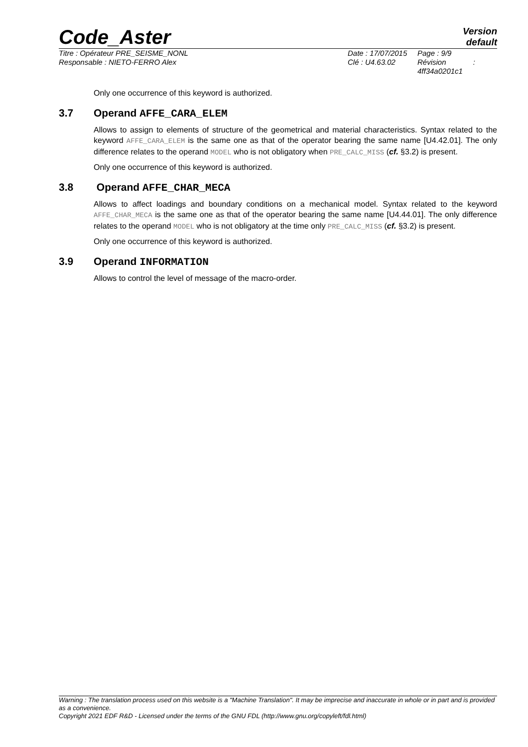Code_Aster
Version
default
Titre : Opérateur PRE_SEISME_NONL
Responsable : NIETO-FERRO Alex
Date : 17/07/2015
Clé : U4.63.02
Page : 9/9
Révision :
4ff34a0201c1
Only one occurrence of this keyword is authorized.
3.7 Operand AFFE_CARA_ELEM
Allows to assign to elements of structure of the geometrical and material characteristics. Syntax related to the keyword AFFE_CARA_ELEM is the same one as that of the operator bearing the same name [U4.42.01]. The only difference relates to the operand MODEL who is not obligatory when PRE_CALC_MISS (cf. §3.2) is present.
Only one occurrence of this keyword is authorized.
3.8 Operand AFFE_CHAR_MECA
Allows to affect loadings and boundary conditions on a mechanical model. Syntax related to the keyword AFFE_CHAR_MECA is the same one as that of the operator bearing the same name [U4.44.01]. The only difference relates to the operand MODEL who is not obligatory at the time only PRE_CALC_MISS (cf. §3.2) is present.
Only one occurrence of this keyword is authorized.
3.9 Operand INFORMATION
Allows to control the level of message of the macro-order.
Warning : The translation process used on this website is a "Machine Translation". It may be imprecise and inaccurate in whole or in part and is provided as a convenience.
Copyright 2021 EDF R&D - Licensed under the terms of the GNU FDL (http://www.gnu.org/copyleft/fdl.html)